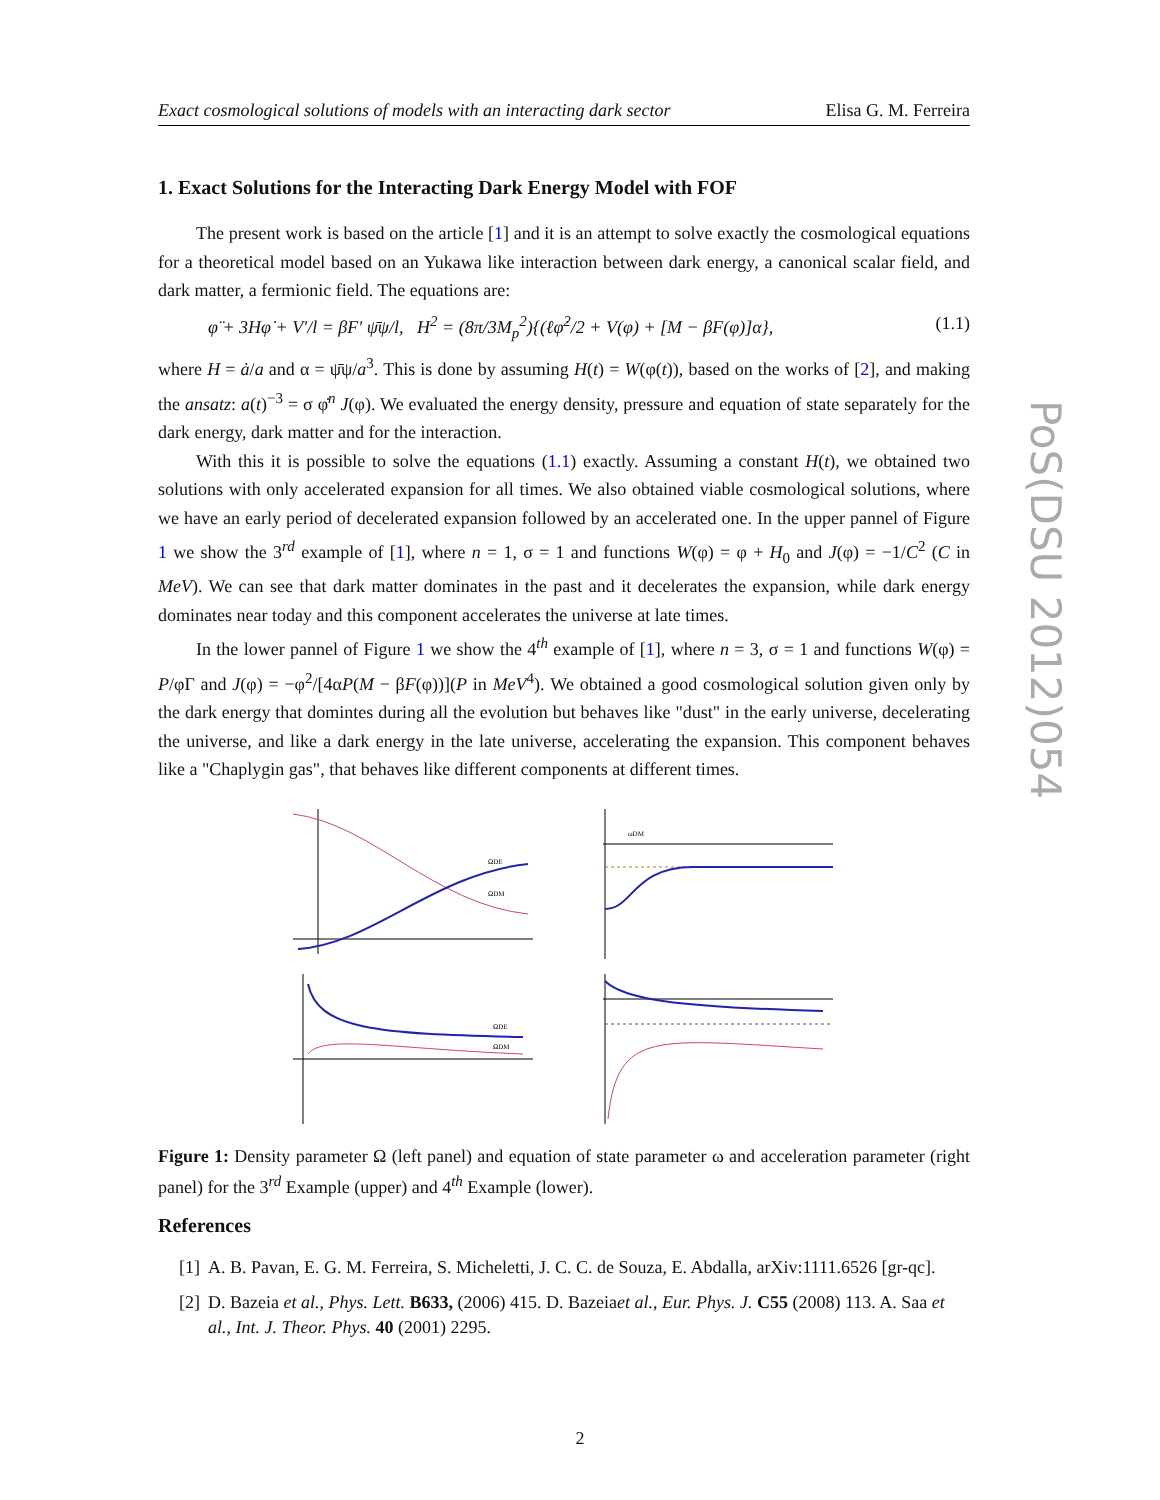Exact cosmological solutions of models with an interacting dark sector Elisa G. M. Ferreira
1. Exact Solutions for the Interacting Dark Energy Model with FOF
The present work is based on the article [1] and it is an attempt to solve exactly the cosmological equations for a theoretical model based on an Yukawa like interaction between dark energy, a canonical scalar field, and dark matter, a fermionic field. The equations are:
φ̈ + 3Hφ̇ + V′/l = βF′ ψ̄ψ/l, H<sup>2</sup> = (8π/3M<sub>p</sub><sup>2</sup>){(ℓφ̇<sup>2</sup>/2 + V(φ) + [M − βF(φ)]α}, (1.1)
where H = ȧ/a and α = ψ̄ψ/a<sup>3</sup>. This is done by assuming H(t) = W(φ(t)), based on the works of [2], and making the ansatz: a(t)<sup>−3</sup> = σ φ̇<sup>n</sup> J(φ). We evaluated the energy density, pressure and equation of state separately for the dark energy, dark matter and for the interaction.
With this it is possible to solve the equations (1.1) exactly. Assuming a constant H(t), we obtained two solutions with only accelerated expansion for all times. We also obtained viable cosmological solutions, where we have an early period of decelerated expansion followed by an accelerated one. In the upper pannel of Figure 1 we show the 3<sup>rd</sup> example of [1], where n = 1, σ = 1 and functions W(φ) = φ + H<sub>0</sub> and J(φ) = −1/C<sup>2</sup> (C in MeV). We can see that dark matter dominates in the past and it decelerates the expansion, while dark energy dominates near today and this component accelerates the universe at late times.
In the lower pannel of Figure 1 we show the 4<sup>th</sup> example of [1], where n = 3, σ = 1 and functions W(φ) = P/φΓ and J(φ) = −φ<sup>2</sup>/[4αP(M − βF(φ))](P in MeV<sup>4</sup>). We obtained a good cosmological solution given only by the dark energy that domintes during all the evolution but behaves like "dust" in the early universe, decelerating the universe, and like a dark energy in the late universe, accelerating the expansion. This component behaves like a "Chaplygin gas", that behaves like different components at different times.
ΩDE
ΩDM
ωDM
ΩDE
ΩDM
Figure 1: Density parameter Ω (left panel) and equation of state parameter ω and acceleration parameter (right panel) for the 3<sup>rd</sup> Example (upper) and 4<sup>th</sup> Example (lower).
References
[1] A. B. Pavan, E. G. M. Ferreira, S. Micheletti, J. C. C. de Souza, E. Abdalla, arXiv:1111.6526 [gr-qc].
[2] D. Bazeia et al., Phys. Lett. B633, (2006) 415. D. Bazeiaet al., Eur. Phys. J. C55 (2008) 113. A. Saa et al., Int. J. Theor. Phys. 40 (2001) 2295.
PoS(DSU 2012)054
2